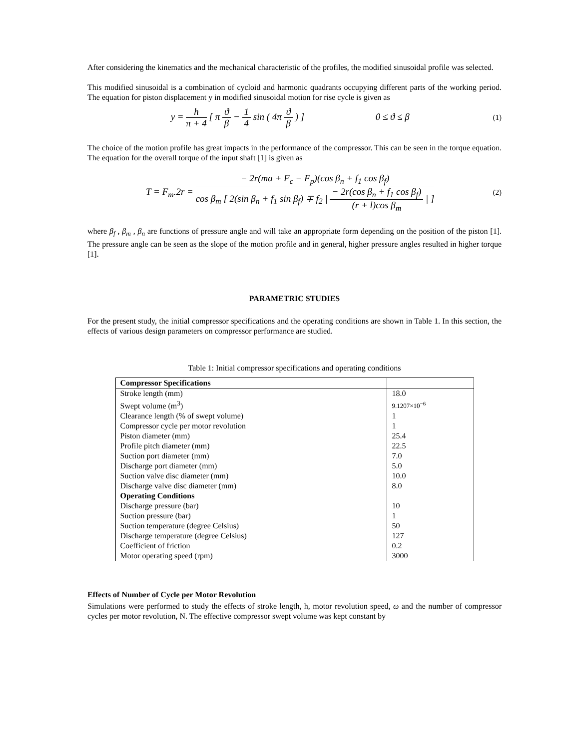After considering the kinematics and the mechanical characteristic of the profiles, the modified sinusoidal profile was selected.
This modified sinusoidal is a combination of cycloid and harmonic quadrants occupying different parts of the working period. The equation for piston displacement y in modified sinusoidal motion for rise cycle is given as
y = h π + 4 [ π ϑ β − 1 4 sin ( 4π ϑ β ) ] 0 ≤ ϑ ≤ β
(1)
The choice of the motion profile has great impacts in the performance of the compressor. This can be seen in the torque equation. The equation for the overall torque of the input shaft [1] is given as
T = F<sub>m</sub>.2r = − 2r(ma + F<sub>c</sub> − F<sub>p</sub>)(cos β<sub>n</sub> + f<sub>1</sub> cos β<sub>f</sub>) cos β<sub>m</sub> [ 2(sin β<sub>n</sub> + f<sub>1</sub> sin β<sub>f</sub>) ∓ f<sub>2</sub> | − 2r(cos β<sub>n</sub> + f<sub>1</sub> cos β<sub>f</sub>) (r + l)cos β<sub>m</sub> | ]
(2)
where β<sub>f</sub> , β<sub>m</sub> , β<sub>n</sub> are functions of pressure angle and will take an appropriate form depending on the position of the piston [1]. The pressure angle can be seen as the slope of the motion profile and in general, higher pressure angles resulted in higher torque [1].
PARAMETRIC STUDIES
For the present study, the initial compressor specifications and the operating conditions are shown in Table 1. In this section, the effects of various design parameters on compressor performance are studied.
Table 1: Initial compressor specifications and operating conditions
| Compressor Specifications | |
| --- | --- |
| Stroke length (mm) | 18.0 |
| Swept volume (m<sup>3</sup>) | 9.1207×10<sup>−6</sup> |
| Clearance length (% of swept volume) | 1 |
| Compressor cycle per motor revolution | 1 |
| Piston diameter (mm) | 25.4 |
| Profile pitch diameter (mm) | 22.5 |
| Suction port diameter (mm) | 7.0 |
| Discharge port diameter (mm) | 5.0 |
| Suction valve disc diameter (mm) | 10.0 |
| Discharge valve disc diameter (mm) | 8.0 |
| Operating Conditions | |
| Discharge pressure (bar) | 10 |
| Suction pressure (bar) | 1 |
| Suction temperature (degree Celsius) | 50 |
| Discharge temperature (degree Celsius) | 127 |
| Coefficient of friction | 0.2 |
| Motor operating speed (rpm) | 3000 |
Effects of Number of Cycle per Motor Revolution
Simulations were performed to study the effects of stroke length, h, motor revolution speed, ω and the number of compressor cycles per motor revolution, N. The effective compressor swept volume was kept constant by